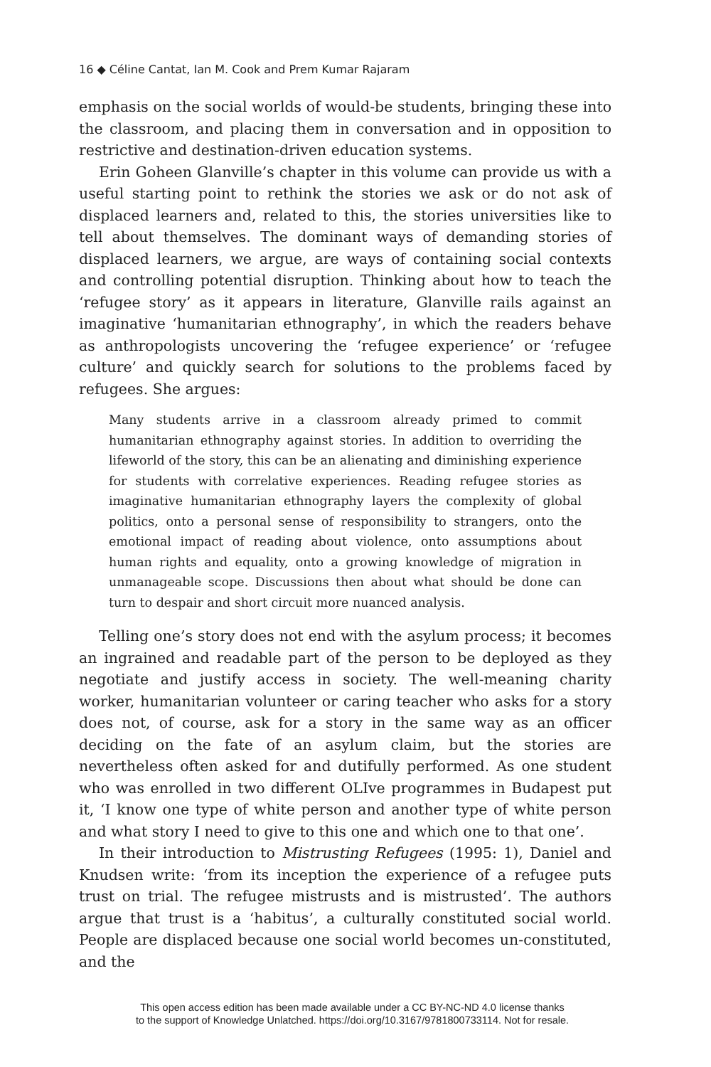16 ◆ Céline Cantat, Ian M. Cook and Prem Kumar Rajaram
emphasis on the social worlds of would-be students, bringing these into the classroom, and placing them in conversation and in opposition to restrictive and destination-driven education systems.
Erin Goheen Glanville’s chapter in this volume can provide us with a useful starting point to rethink the stories we ask or do not ask of displaced learners and, related to this, the stories universities like to tell about themselves. The dominant ways of demanding stories of displaced learners, we argue, are ways of containing social contexts and controlling potential disruption. Thinking about how to teach the ‘refugee story’ as it appears in literature, Glanville rails against an imaginative ‘humanitarian ethnography’, in which the readers behave as anthropologists uncovering the ‘refugee experience’ or ‘refugee culture’ and quickly search for solutions to the problems faced by refugees. She argues:
Many students arrive in a classroom already primed to commit humanitarian ethnography against stories. In addition to overriding the lifeworld of the story, this can be an alienating and diminishing experience for students with correlative experiences. Reading refugee stories as imaginative humanitarian ethnography layers the complexity of global politics, onto a personal sense of responsibility to strangers, onto the emotional impact of reading about violence, onto assumptions about human rights and equality, onto a growing knowledge of migration in unmanageable scope. Discussions then about what should be done can turn to despair and short circuit more nuanced analysis.
Telling one’s story does not end with the asylum process; it becomes an ingrained and readable part of the person to be deployed as they negotiate and justify access in society. The well-meaning charity worker, humanitarian volunteer or caring teacher who asks for a story does not, of course, ask for a story in the same way as an officer deciding on the fate of an asylum claim, but the stories are nevertheless often asked for and dutifully performed. As one student who was enrolled in two different OLIve programmes in Budapest put it, ‘I know one type of white person and another type of white person and what story I need to give to this one and which one to that one’.
In their introduction to Mistrusting Refugees (1995: 1), Daniel and Knudsen write: ‘from its inception the experience of a refugee puts trust on trial. The refugee mistrusts and is mistrusted’. The authors argue that trust is a ‘habitus’, a culturally constituted social world. People are displaced because one social world becomes un-constituted, and the
This open access edition has been made available under a CC BY-NC-ND 4.0 license thanks
to the support of Knowledge Unlatched. https://doi.org/10.3167/9781800733114. Not for resale.